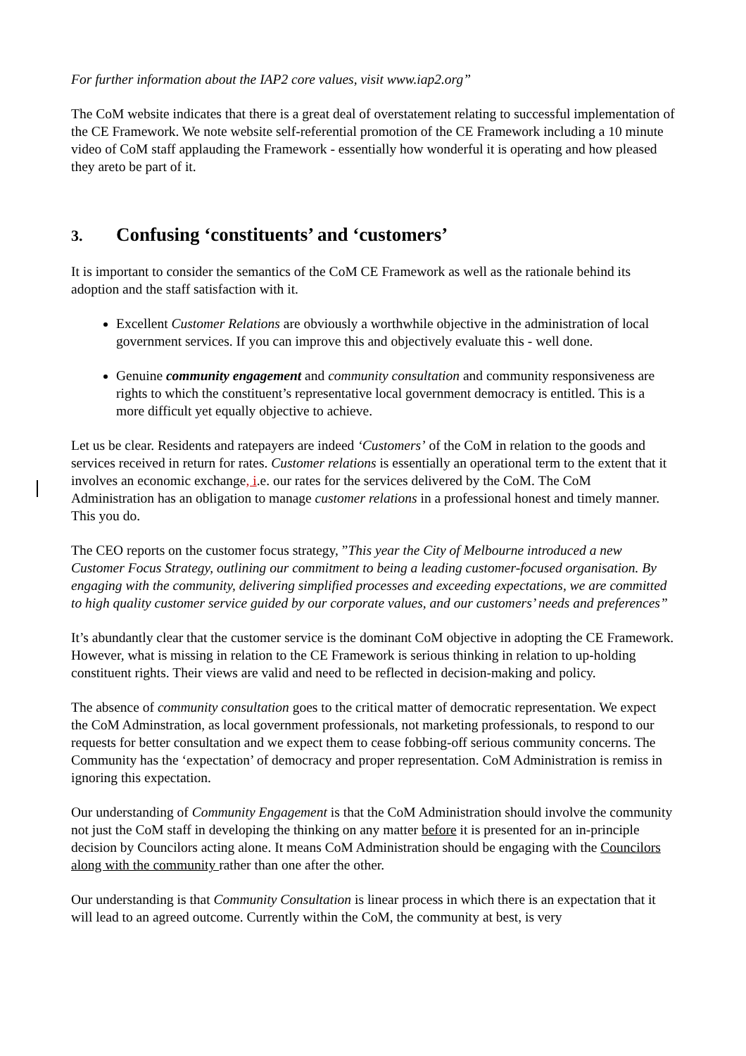For further information about the IAP2 core values, visit www.iap2.org”
The CoM website indicates that there is a great deal of overstatement relating to successful implementation of the CE Framework. We note website self-referential promotion of the CE Framework including a 10 minute video of CoM staff applauding the Framework - essentially how wonderful it is operating and how pleased they areto be part of it.
3. Confusing ‘constituents’ and ‘customers’
It is important to consider the semantics of the CoM CE Framework as well as the rationale behind its adoption and the staff satisfaction with it.
Excellent Customer Relations are obviously a worthwhile objective in the administration of local government services. If you can improve this and objectively evaluate this - well done.
Genuine community engagement and community consultation and community responsiveness are rights to which the constituent’s representative local government democracy is entitled. This is a more difficult yet equally objective to achieve.
Let us be clear. Residents and ratepayers are indeed ‘Customers’ of the CoM in relation to the goods and services received in return for rates. Customer relations is essentially an operational term to the extent that it involves an economic exchange, i.e. our rates for the services delivered by the CoM. The CoM Administration has an obligation to manage customer relations in a professional honest and timely manner. This you do.
The CEO reports on the customer focus strategy, ”This year the City of Melbourne introduced a new Customer Focus Strategy, outlining our commitment to being a leading customer-focused organisation. By engaging with the community, delivering simplified processes and exceeding expectations, we are committed to high quality customer service guided by our corporate values, and our customers’ needs and preferences”
It’s abundantly clear that the customer service is the dominant CoM objective in adopting the CE Framework. However, what is missing in relation to the CE Framework is serious thinking in relation to up-holding constituent rights. Their views are valid and need to be reflected in decision-making and policy.
The absence of community consultation goes to the critical matter of democratic representation. We expect the CoM Adminstration, as local government professionals, not marketing professionals, to respond to our requests for better consultation and we expect them to cease fobbing-off serious community concerns. The Community has the ‘expectation’ of democracy and proper representation. CoM Administration is remiss in ignoring this expectation.
Our understanding of Community Engagement is that the CoM Administration should involve the community not just the CoM staff in developing the thinking on any matter before it is presented for an in-principle decision by Councilors acting alone. It means CoM Administration should be engaging with the Councilors along with the community rather than one after the other.
Our understanding is that Community Consultation is linear process in which there is an expectation that it will lead to an agreed outcome. Currently within the CoM, the community at best, is very